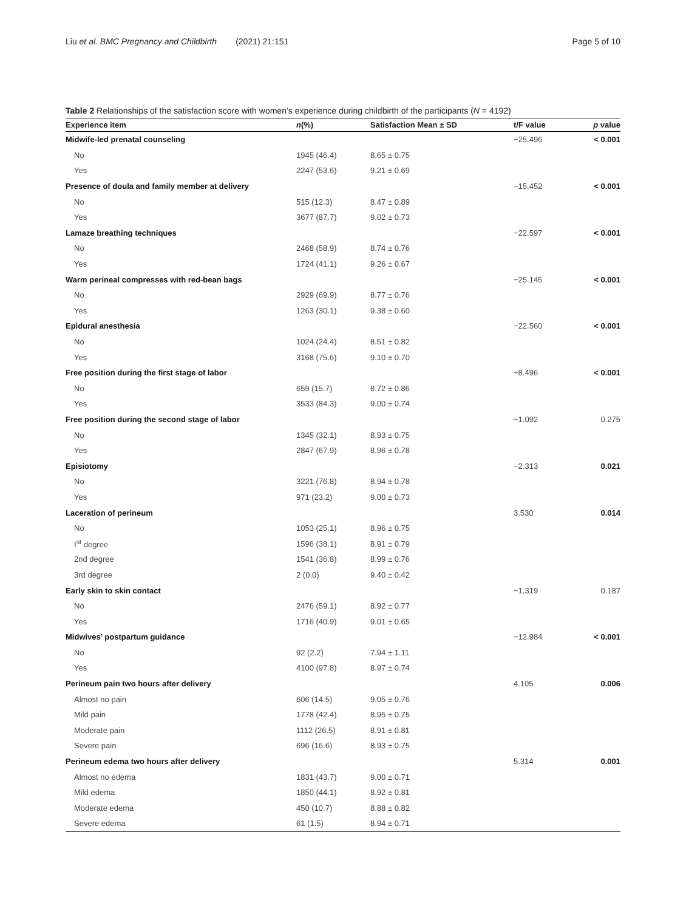Liu et al. BMC Pregnancy and Childbirth (2021) 21:151 Page 5 of 10
Table 2 Relationships of the satisfaction score with women’s experience during childbirth of the participants (N = 4192)
| Experience item | n (%) | Satisfaction Mean ± SD | t/F value | p value |
| --- | --- | --- | --- | --- |
| Midwife-led prenatal counseling | | | −25.496 | < 0.001 |
| No | 1945 (46.4) | 8.65 ± 0.75 | | |
| Yes | 2247 (53.6) | 9.21 ± 0.69 | | |
| Presence of doula and family member at delivery | | | −15.452 | < 0.001 |
| No | 515 (12.3) | 8.47 ± 0.89 | | |
| Yes | 3677 (87.7) | 9.02 ± 0.73 | | |
| Lamaze breathing techniques | | | −22.597 | < 0.001 |
| No | 2468 (58.9) | 8.74 ± 0.76 | | |
| Yes | 1724 (41.1) | 9.26 ± 0.67 | | |
| Warm perineal compresses with red-bean bags | | | −25.145 | < 0.001 |
| No | 2929 (69.9) | 8.77 ± 0.76 | | |
| Yes | 1263 (30.1) | 9.38 ± 0.60 | | |
| Epidural anesthesia | | | −22.560 | < 0.001 |
| No | 1024 (24.4) | 8.51 ± 0.82 | | |
| Yes | 3168 (75.6) | 9.10 ± 0.70 | | |
| Free position during the first stage of labor | | | −8.496 | < 0.001 |
| No | 659 (15.7) | 8.72 ± 0.86 | | |
| Yes | 3533 (84.3) | 9.00 ± 0.74 | | |
| Free position during the second stage of labor | | | −1.092 | 0.275 |
| No | 1345 (32.1) | 8.93 ± 0.75 | | |
| Yes | 2847 (67.9) | 8.96 ± 0.78 | | |
| Episiotomy | | | −2.313 | 0.021 |
| No | 3221 (76.8) | 8.94 ± 0.78 | | |
| Yes | 971 (23.2) | 9.00 ± 0.73 | | |
| Laceration of perineum | | | 3.530 | 0.014 |
| No | 1053 (25.1) | 8.96 ± 0.75 | | |
| I<sup>st</sup> degree | 1596 (38.1) | 8.91 ± 0.79 | | |
| 2nd degree | 1541 (36.8) | 8.99 ± 0.76 | | |
| 3rd degree | 2 (0.0) | 9.40 ± 0.42 | | |
| Early skin to skin contact | | | −1.319 | 0.187 |
| No | 2476 (59.1) | 8.92 ± 0.77 | | |
| Yes | 1716 (40.9) | 9.01 ± 0.65 | | |
| Midwives’ postpartum guidance | | | −12.984 | < 0.001 |
| No | 92 (2.2) | 7.94 ± 1.11 | | |
| Yes | 4100 (97.8) | 8.97 ± 0.74 | | |
| Perineum pain two hours after delivery | | | 4.105 | 0.006 |
| Almost no pain | 606 (14.5) | 9.05 ± 0.76 | | |
| Mild pain | 1778 (42.4) | 8.95 ± 0.75 | | |
| Moderate pain | 1112 (26.5) | 8.91 ± 0.81 | | |
| Severe pain | 696 (16.6) | 8.93 ± 0.75 | | |
| Perineum edema two hours after delivery | | | 5.314 | 0.001 |
| Almost no edema | 1831 (43.7) | 9.00 ± 0.71 | | |
| Mild edema | 1850 (44.1) | 8.92 ± 0.81 | | |
| Moderate edema | 450 (10.7) | 8.88 ± 0.82 | | |
| Severe edema | 61 (1.5) | 8.94 ± 0.71 | | |